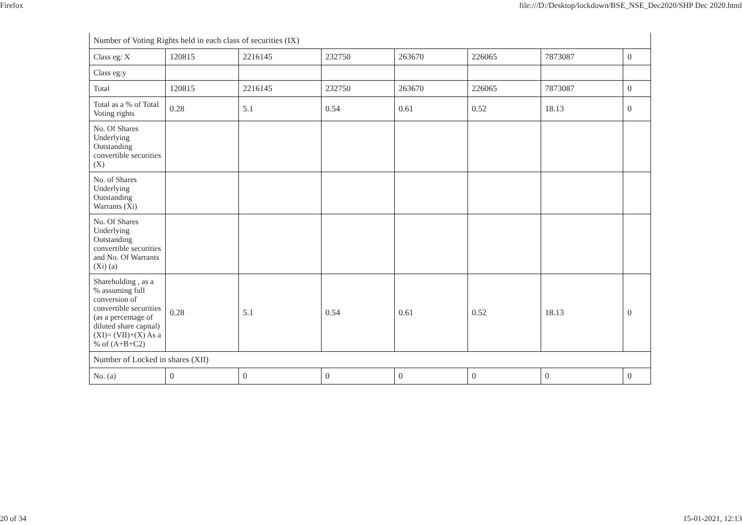Firefox file:///D:/Desktop/lockdown/BSE_NSE_Dec2020/SHP Dec 2020.html
| Number of Voting Rights held in each class of securities (IX) | | | | | | | |
| Class eg: X | 120815 | 2216145 | 232750 | 263670 | 226065 | 7873087 | 0 |
| Class eg:y | | | | | | | |
| Total | 120815 | 2216145 | 232750 | 263670 | 226065 | 7873087 | 0 |
| Total as a % of Total Voting rights | 0.28 | 5.1 | 0.54 | 0.61 | 0.52 | 18.13 | 0 |
| No. Of Shares Underlying Outstanding convertible securities (X) | | | | | | | |
| No. of Shares Underlying Outstanding Warrants (Xi) | | | | | | | |
| No. Of Shares Underlying Outstanding convertible securities and No. Of Warrants (Xi) (a) | | | | | | | |
| Shareholding , as a % assuming full conversion of convertible securities (as a percentage of diluted share capital) (XI)= (VII)+(X) As a % of (A+B+C2) | 0.28 | 5.1 | 0.54 | 0.61 | 0.52 | 18.13 | 0 |
| Number of Locked in shares (XII) | | | | | | | |
| No. (a) | 0 | 0 | 0 | 0 | 0 | 0 | 0 |
20 of 34 15-01-2021, 12:13